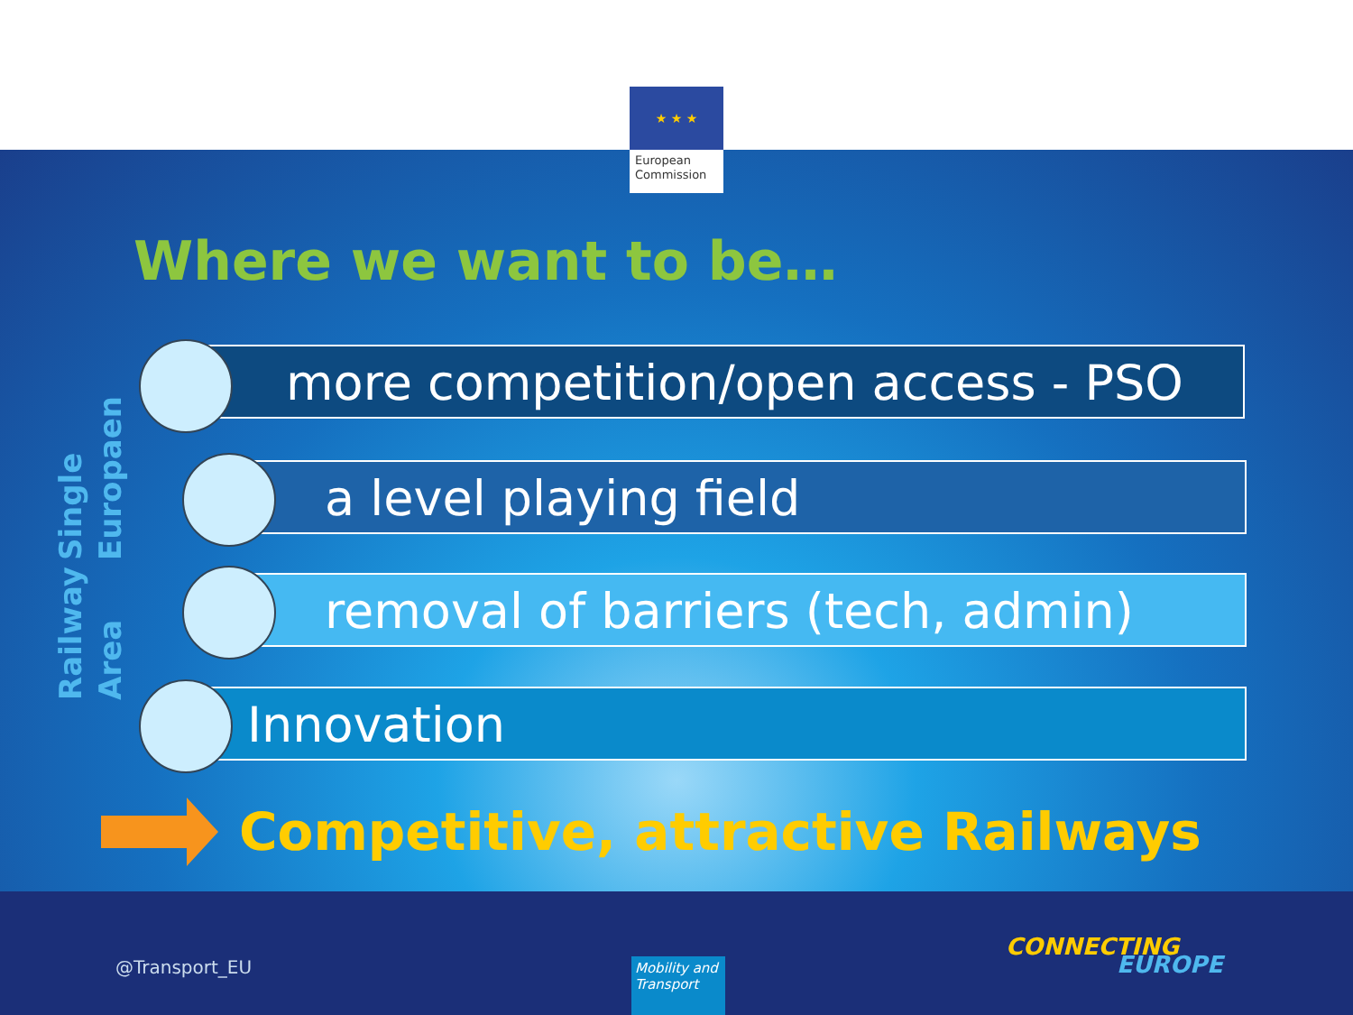★ ★ ★
European
Commission
Where we want to be…
Single Europaen
Railway Area
more competition/open access - PSO
a level playing field
removal of barriers (tech, admin)
Innovation
Competitive, attractive Railways
@Transport_EU
Mobility and Transport
CONNECTING
EUROPE